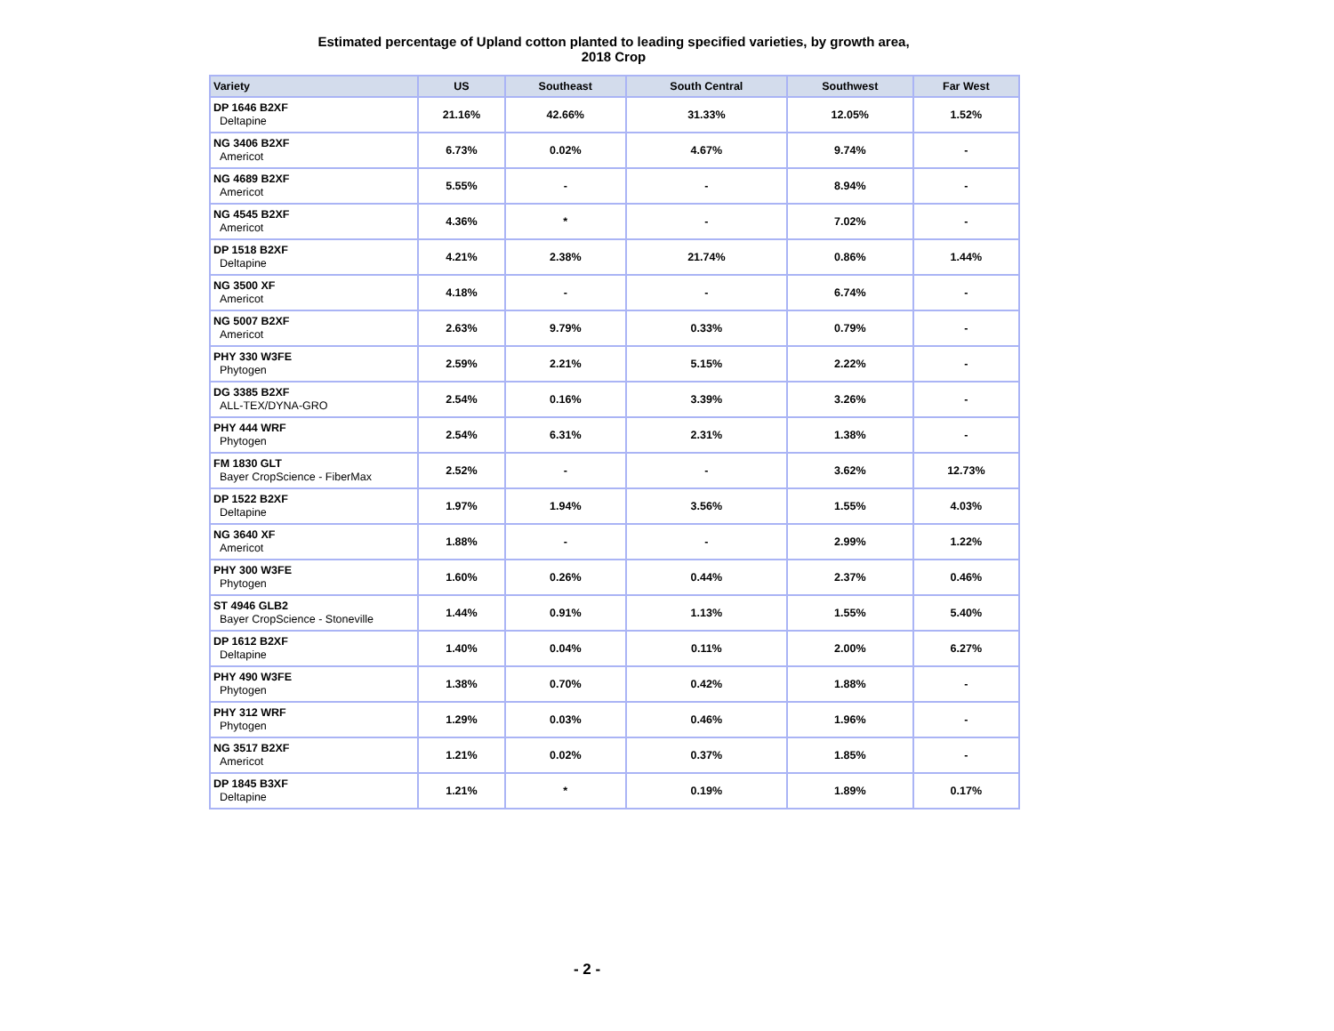Estimated percentage of Upland cotton planted to leading specified varieties, by growth area,
2018 Crop
| Variety | US | Southeast | South Central | Southwest | Far West |
| --- | --- | --- | --- | --- | --- |
| DP 1646 B2XF Deltapine | 21.16% | 42.66% | 31.33% | 12.05% | 1.52% |
| NG 3406 B2XF Americot | 6.73% | 0.02% | 4.67% | 9.74% | - |
| NG 4689 B2XF Americot | 5.55% | - | - | 8.94% | - |
| NG 4545 B2XF Americot | 4.36% | * | - | 7.02% | - |
| DP 1518 B2XF Deltapine | 4.21% | 2.38% | 21.74% | 0.86% | 1.44% |
| NG 3500 XF Americot | 4.18% | - | - | 6.74% | - |
| NG 5007 B2XF Americot | 2.63% | 9.79% | 0.33% | 0.79% | - |
| PHY 330 W3FE Phytogen | 2.59% | 2.21% | 5.15% | 2.22% | - |
| DG 3385 B2XF ALL-TEX/DYNA-GRO | 2.54% | 0.16% | 3.39% | 3.26% | - |
| PHY 444 WRF Phytogen | 2.54% | 6.31% | 2.31% | 1.38% | - |
| FM 1830 GLT Bayer CropScience - FiberMax | 2.52% | - | - | 3.62% | 12.73% |
| DP 1522 B2XF Deltapine | 1.97% | 1.94% | 3.56% | 1.55% | 4.03% |
| NG 3640 XF Americot | 1.88% | - | - | 2.99% | 1.22% |
| PHY 300 W3FE Phytogen | 1.60% | 0.26% | 0.44% | 2.37% | 0.46% |
| ST 4946 GLB2 Bayer CropScience - Stoneville | 1.44% | 0.91% | 1.13% | 1.55% | 5.40% |
| DP 1612 B2XF Deltapine | 1.40% | 0.04% | 0.11% | 2.00% | 6.27% |
| PHY 490 W3FE Phytogen | 1.38% | 0.70% | 0.42% | 1.88% | - |
| PHY 312 WRF Phytogen | 1.29% | 0.03% | 0.46% | 1.96% | - |
| NG 3517 B2XF Americot | 1.21% | 0.02% | 0.37% | 1.85% | - |
| DP 1845 B3XF Deltapine | 1.21% | * | 0.19% | 1.89% | 0.17% |
- 2 -